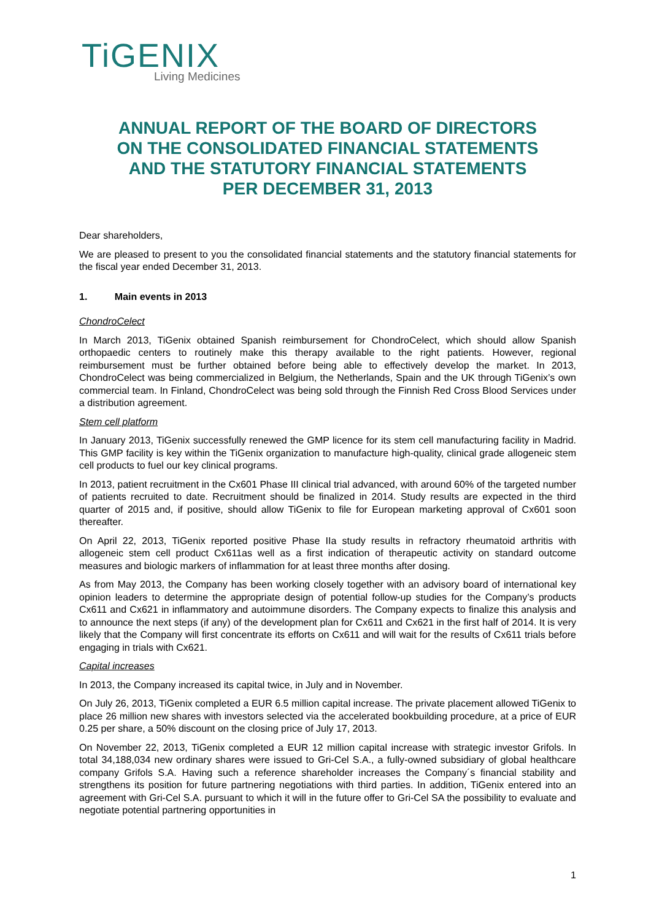TiGENIX
Living Medicines
ANNUAL REPORT OF THE BOARD OF DIRECTORS
ON THE CONSOLIDATED FINANCIAL STATEMENTS
AND THE STATUTORY FINANCIAL STATEMENTS
PER DECEMBER 31, 2013
Dear shareholders,
We are pleased to present to you the consolidated financial statements and the statutory financial statements for the fiscal year ended December 31, 2013.
1. Main events in 2013
ChondroCelect
In March 2013, TiGenix obtained Spanish reimbursement for ChondroCelect, which should allow Spanish orthopaedic centers to routinely make this therapy available to the right patients. However, regional reimbursement must be further obtained before being able to effectively develop the market. In 2013, ChondroCelect was being commercialized in Belgium, the Netherlands, Spain and the UK through TiGenix’s own commercial team. In Finland, ChondroCelect was being sold through the Finnish Red Cross Blood Services under a distribution agreement.
Stem cell platform
In January 2013, TiGenix successfully renewed the GMP licence for its stem cell manufacturing facility in Madrid. This GMP facility is key within the TiGenix organization to manufacture high-quality, clinical grade allogeneic stem cell products to fuel our key clinical programs.
In 2013, patient recruitment in the Cx601 Phase III clinical trial advanced, with around 60% of the targeted number of patients recruited to date. Recruitment should be finalized in 2014. Study results are expected in the third quarter of 2015 and, if positive, should allow TiGenix to file for European marketing approval of Cx601 soon thereafter.
On April 22, 2013, TiGenix reported positive Phase IIa study results in refractory rheumatoid arthritis with allogeneic stem cell product Cx611as well as a first indication of therapeutic activity on standard outcome measures and biologic markers of inflammation for at least three months after dosing.
As from May 2013, the Company has been working closely together with an advisory board of international key opinion leaders to determine the appropriate design of potential follow-up studies for the Company’s products Cx611 and Cx621 in inflammatory and autoimmune disorders. The Company expects to finalize this analysis and to announce the next steps (if any) of the development plan for Cx611 and Cx621 in the first half of 2014. It is very likely that the Company will first concentrate its efforts on Cx611 and will wait for the results of Cx611 trials before engaging in trials with Cx621.
Capital increases
In 2013, the Company increased its capital twice, in July and in November.
On July 26, 2013, TiGenix completed a EUR 6.5 million capital increase. The private placement allowed TiGenix to place 26 million new shares with investors selected via the accelerated bookbuilding procedure, at a price of EUR 0.25 per share, a 50% discount on the closing price of July 17, 2013.
On November 22, 2013, TiGenix completed a EUR 12 million capital increase with strategic investor Grifols. In total 34,188,034 new ordinary shares were issued to Gri-Cel S.A., a fully-owned subsidiary of global healthcare company Grifols S.A. Having such a reference shareholder increases the Company´s financial stability and strengthens its position for future partnering negotiations with third parties. In addition, TiGenix entered into an agreement with Gri-Cel S.A. pursuant to which it will in the future offer to Gri-Cel SA the possibility to evaluate and negotiate potential partnering opportunities in
1